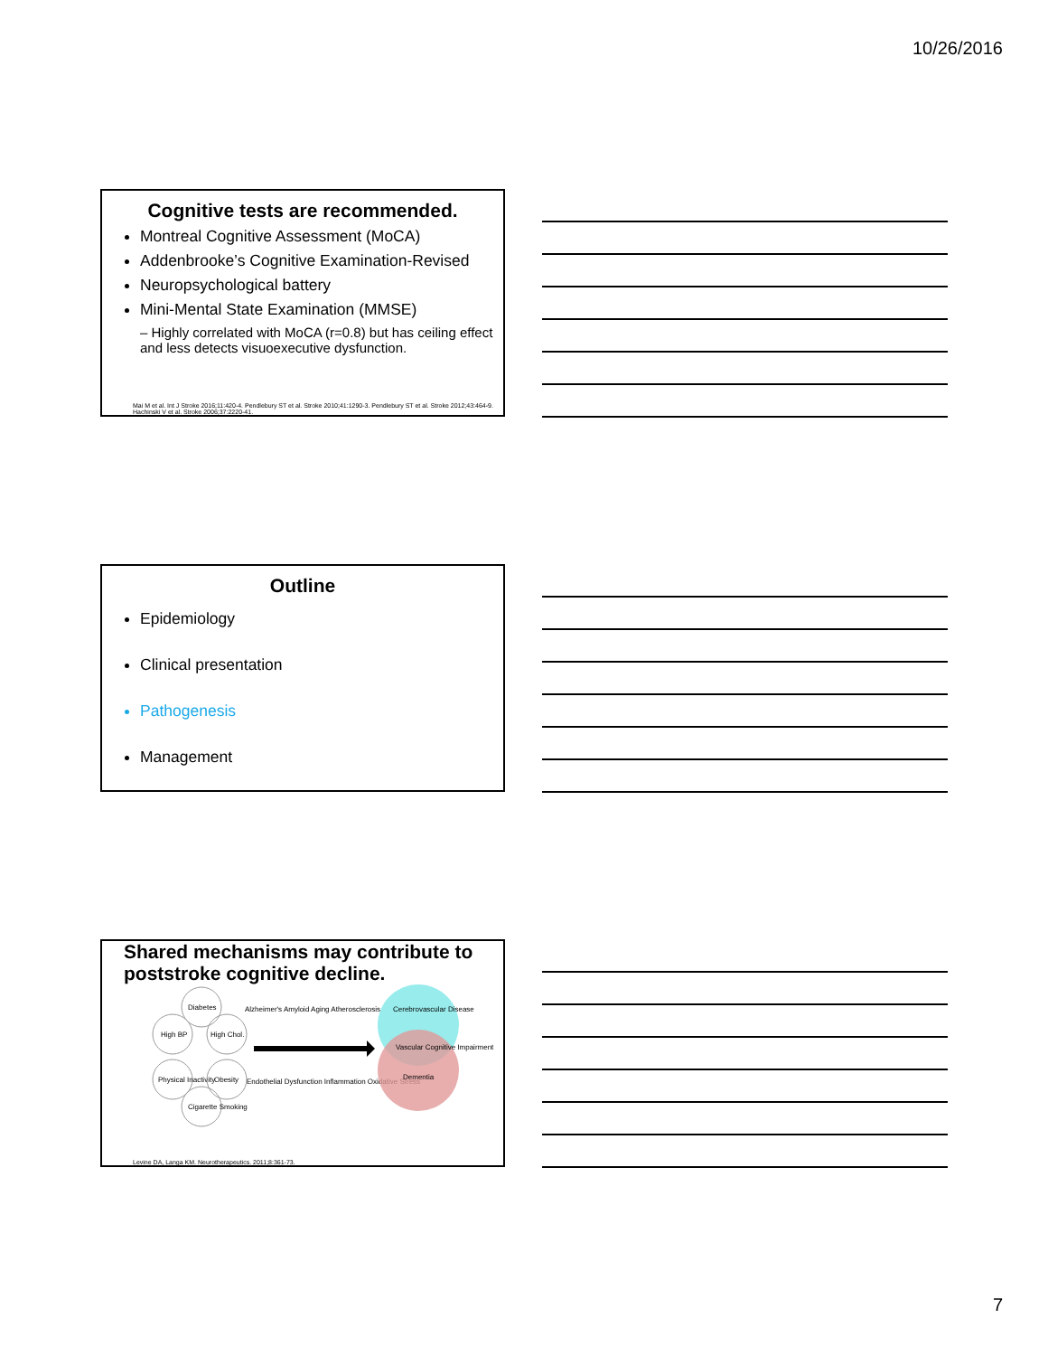10/26/2016
Cognitive tests are recommended.
Montreal Cognitive Assessment (MoCA)
Addenbrooke’s Cognitive Examination-Revised
Neuropsychological battery
Mini-Mental State Examination (MMSE)
– Highly correlated with MoCA (r=0.8) but has ceiling effect and less detects visuoexecutive dysfunction.
Mai M et al. Int J Stroke 2016;11:420-4. Pendlebury ST et al. Stroke 2010;41:1290-3. Pendlebury ST et al. Stroke 2012;43:464-9. Hachinski V et al. Stroke 2006;37:2220-41.
Outline
Epidemiology
Clinical presentation
Pathogenesis
Management
Shared mechanisms may contribute to poststroke cognitive decline.
Diabetes
High BP
High Chol.
Physical Inactivity
Obesity
Cigarette Smoking
Alzheimer's Amyloid Aging Atherosclerosis
Endothelial Dysfunction Inflammation Oxidative Stress
Cerebrovascular Disease
Vascular Cognitive Impairment
Dementia
Levine DA, Langa KM. Neurotherapeutics. 2011;8:361-73.
7